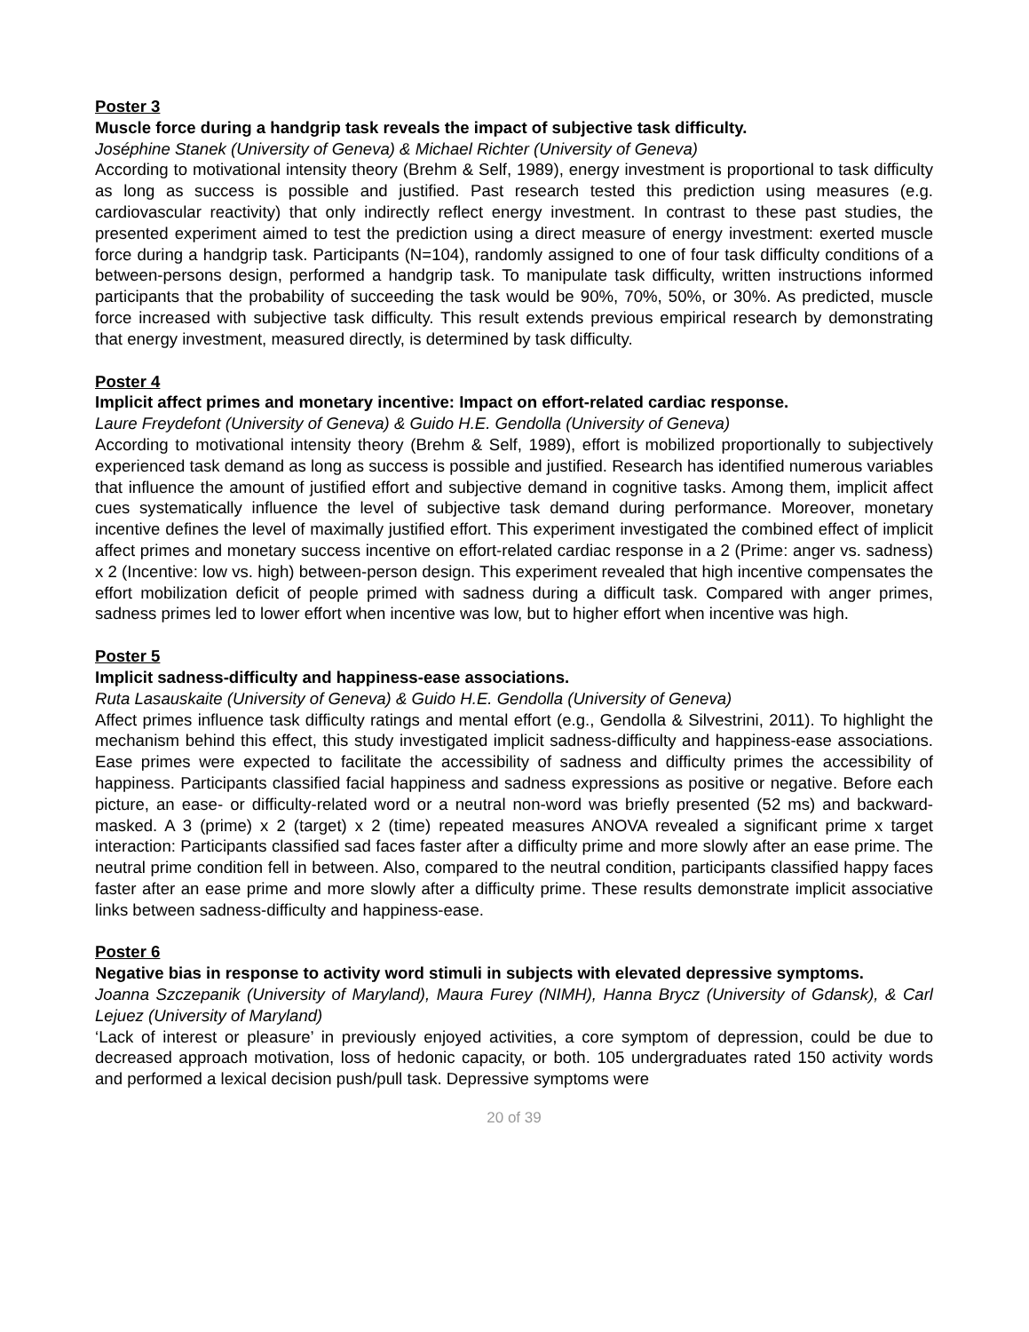Poster 3
Muscle force during a handgrip task reveals the impact of subjective task difficulty.
Joséphine Stanek (University of Geneva) & Michael Richter (University of Geneva)
According to motivational intensity theory (Brehm & Self, 1989), energy investment is proportional to task difficulty as long as success is possible and justified. Past research tested this prediction using measures (e.g. cardiovascular reactivity) that only indirectly reflect energy investment. In contrast to these past studies, the presented experiment aimed to test the prediction using a direct measure of energy investment: exerted muscle force during a handgrip task. Participants (N=104), randomly assigned to one of four task difficulty conditions of a between-persons design, performed a handgrip task. To manipulate task difficulty, written instructions informed participants that the probability of succeeding the task would be 90%, 70%, 50%, or 30%. As predicted, muscle force increased with subjective task difficulty. This result extends previous empirical research by demonstrating that energy investment, measured directly, is determined by task difficulty.
Poster 4
Implicit affect primes and monetary incentive: Impact on effort-related cardiac response.
Laure Freydefont (University of Geneva) & Guido H.E. Gendolla (University of Geneva)
According to motivational intensity theory (Brehm & Self, 1989), effort is mobilized proportionally to subjectively experienced task demand as long as success is possible and justified. Research has identified numerous variables that influence the amount of justified effort and subjective demand in cognitive tasks. Among them, implicit affect cues systematically influence the level of subjective task demand during performance. Moreover, monetary incentive defines the level of maximally justified effort. This experiment investigated the combined effect of implicit affect primes and monetary success incentive on effort-related cardiac response in a 2 (Prime: anger vs. sadness) x 2 (Incentive: low vs. high) between-person design. This experiment revealed that high incentive compensates the effort mobilization deficit of people primed with sadness during a difficult task. Compared with anger primes, sadness primes led to lower effort when incentive was low, but to higher effort when incentive was high.
Poster 5
Implicit sadness-difficulty and happiness-ease associations.
Ruta Lasauskaite (University of Geneva) & Guido H.E. Gendolla (University of Geneva)
Affect primes influence task difficulty ratings and mental effort (e.g., Gendolla & Silvestrini, 2011). To highlight the mechanism behind this effect, this study investigated implicit sadness-difficulty and happiness-ease associations. Ease primes were expected to facilitate the accessibility of sadness and difficulty primes the accessibility of happiness. Participants classified facial happiness and sadness expressions as positive or negative. Before each picture, an ease- or difficulty-related word or a neutral non-word was briefly presented (52 ms) and backward-masked. A 3 (prime) x 2 (target) x 2 (time) repeated measures ANOVA revealed a significant prime x target interaction: Participants classified sad faces faster after a difficulty prime and more slowly after an ease prime. The neutral prime condition fell in between. Also, compared to the neutral condition, participants classified happy faces faster after an ease prime and more slowly after a difficulty prime. These results demonstrate implicit associative links between sadness-difficulty and happiness-ease.
Poster 6
Negative bias in response to activity word stimuli in subjects with elevated depressive symptoms.
Joanna Szczepanik (University of Maryland), Maura Furey (NIMH), Hanna Brycz (University of Gdansk), & Carl Lejuez (University of Maryland)
‘Lack of interest or pleasure’ in previously enjoyed activities, a core symptom of depression, could be due to decreased approach motivation, loss of hedonic capacity, or both. 105 undergraduates rated 150 activity words and performed a lexical decision push/pull task. Depressive symptoms were
20 of 39